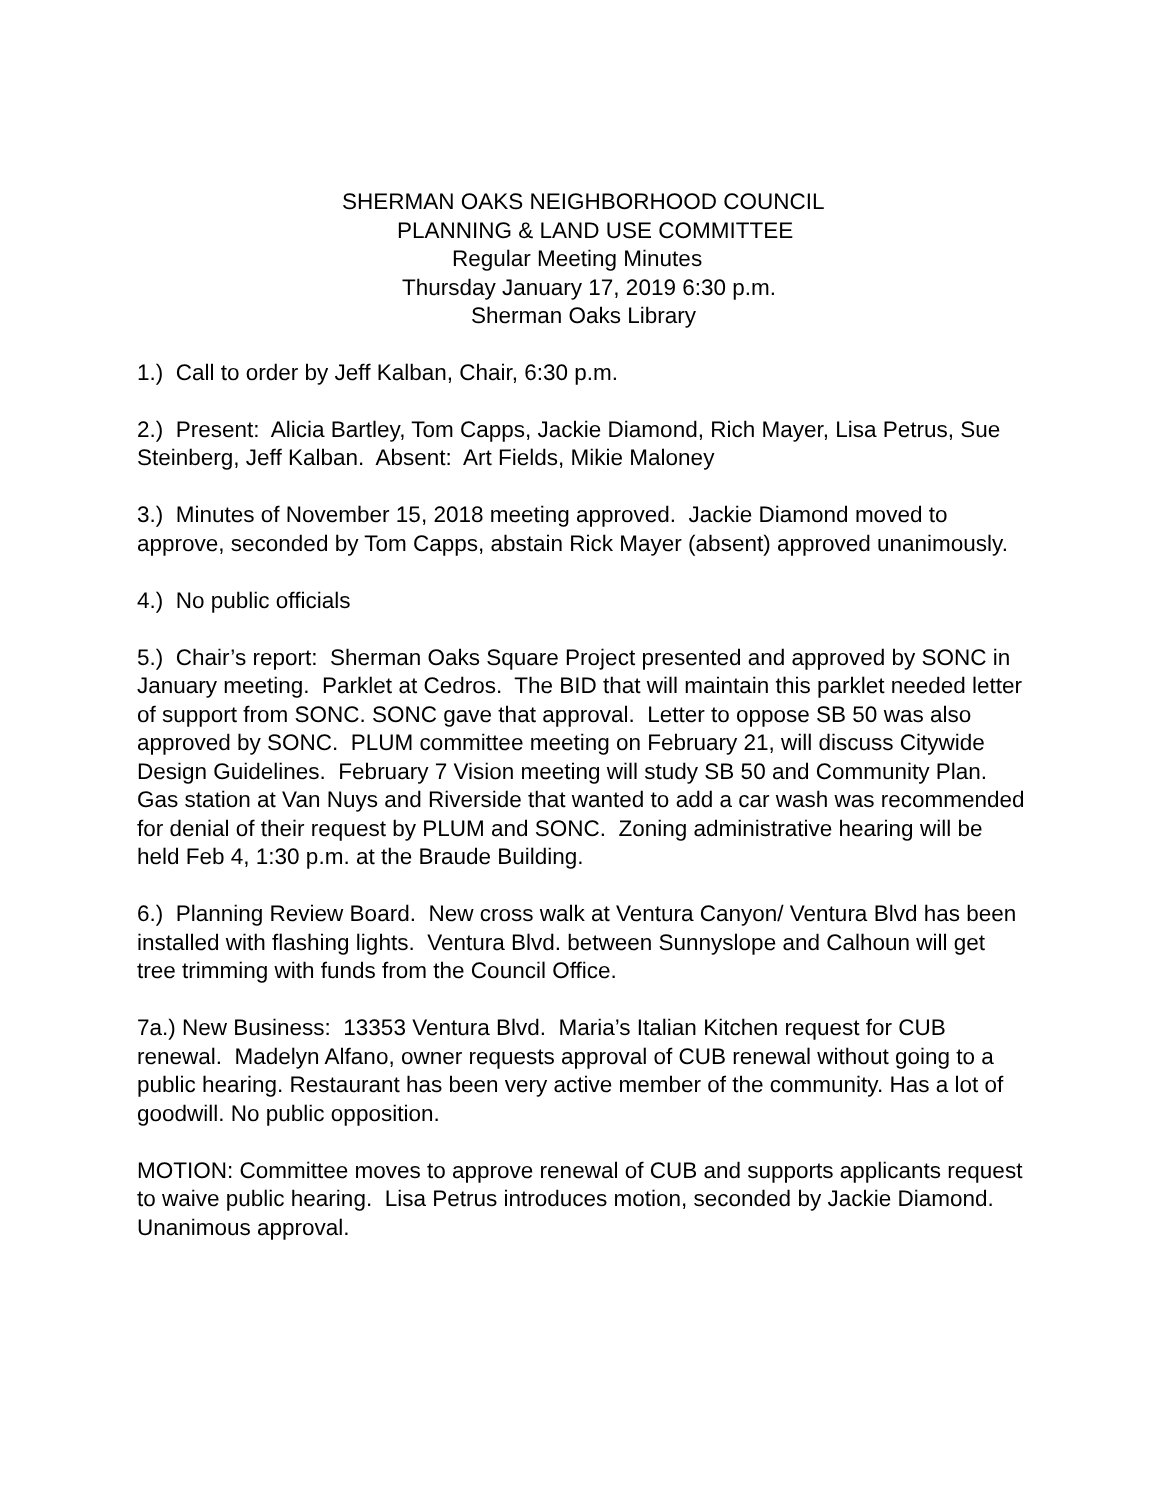SHERMAN OAKS NEIGHBORHOOD COUNCIL
PLANNING & LAND USE COMMITTEE
Regular Meeting Minutes
Thursday January 17, 2019 6:30 p.m.
Sherman Oaks Library
1.) Call to order by Jeff Kalban, Chair, 6:30 p.m.
2.) Present: Alicia Bartley, Tom Capps, Jackie Diamond, Rich Mayer, Lisa Petrus, Sue Steinberg, Jeff Kalban. Absent: Art Fields, Mikie Maloney
3.) Minutes of November 15, 2018 meeting approved. Jackie Diamond moved to approve, seconded by Tom Capps, abstain Rick Mayer (absent) approved unanimously.
4.) No public officials
5.) Chair’s report: Sherman Oaks Square Project presented and approved by SONC in January meeting. Parklet at Cedros. The BID that will maintain this parklet needed letter of support from SONC. SONC gave that approval. Letter to oppose SB 50 was also approved by SONC. PLUM committee meeting on February 21, will discuss Citywide Design Guidelines. February 7 Vision meeting will study SB 50 and Community Plan.
Gas station at Van Nuys and Riverside that wanted to add a car wash was recommended for denial of their request by PLUM and SONC. Zoning administrative hearing will be held Feb 4, 1:30 p.m. at the Braude Building.
6.) Planning Review Board. New cross walk at Ventura Canyon/ Ventura Blvd has been installed with flashing lights. Ventura Blvd. between Sunnyslope and Calhoun will get tree trimming with funds from the Council Office.
7a.) New Business: 13353 Ventura Blvd. Maria’s Italian Kitchen request for CUB renewal. Madelyn Alfano, owner requests approval of CUB renewal without going to a public hearing. Restaurant has been very active member of the community. Has a lot of goodwill. No public opposition.
MOTION: Committee moves to approve renewal of CUB and supports applicants request to waive public hearing. Lisa Petrus introduces motion, seconded by Jackie Diamond. Unanimous approval.